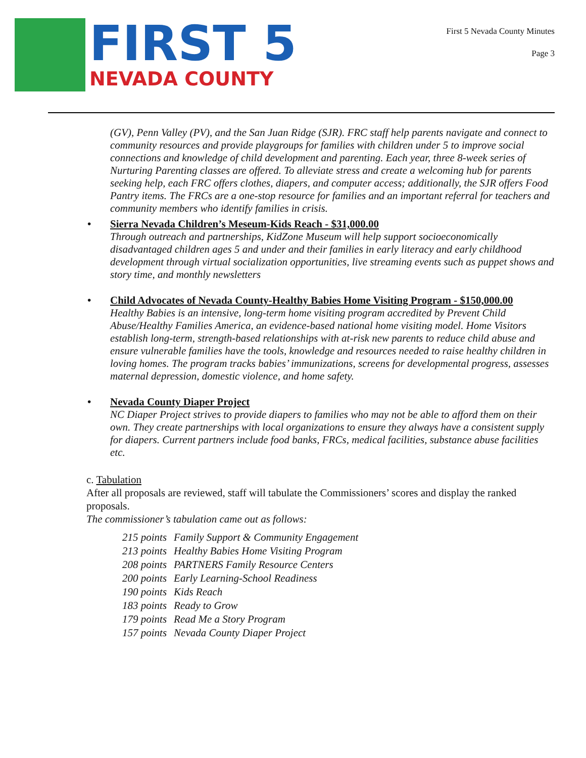FIRST 5
NEVADA COUNTY
First 5 Nevada County Minutes
Page 3
(GV), Penn Valley (PV), and the San Juan Ridge (SJR). FRC staff help parents navigate and connect to community resources and provide playgroups for families with children under 5 to improve social connections and knowledge of child development and parenting. Each year, three 8-week series of Nurturing Parenting classes are offered. To alleviate stress and create a welcoming hub for parents seeking help, each FRC offers clothes, diapers, and computer access; additionally, the SJR offers Food Pantry items. The FRCs are a one-stop resource for families and an important referral for teachers and community members who identify families in crisis.
• Sierra Nevada Children’s Meseum-Kids Reach - $31,000.00
Through outreach and partnerships, KidZone Museum will help support socioeconomically disadvantaged children ages 5 and under and their families in early literacy and early childhood development through virtual socialization opportunities, live streaming events such as puppet shows and story time, and monthly newsletters
• Child Advocates of Nevada County-Healthy Babies Home Visiting Program - $150,000.00
Healthy Babies is an intensive, long-term home visiting program accredited by Prevent Child Abuse/Healthy Families America, an evidence-based national home visiting model. Home Visitors establish long-term, strength-based relationships with at-risk new parents to reduce child abuse and ensure vulnerable families have the tools, knowledge and resources needed to raise healthy children in loving homes. The program tracks babies’ immunizations, screens for developmental progress, assesses maternal depression, domestic violence, and home safety.
• Nevada County Diaper Project
NC Diaper Project strives to provide diapers to families who may not be able to afford them on their own. They create partnerships with local organizations to ensure they always have a consistent supply for diapers. Current partners include food banks, FRCs, medical facilities, substance abuse facilities etc.
c. Tabulation
After all proposals are reviewed, staff will tabulate the Commissioners’ scores and display the ranked proposals.
The commissioner’s tabulation came out as follows:
| 215 points | Family Support & Community Engagement |
| 213 points | Healthy Babies Home Visiting Program |
| 208 points | PARTNERS Family Resource Centers |
| 200 points | Early Learning-School Readiness |
| 190 points | Kids Reach |
| 183 points | Ready to Grow |
| 179 points | Read Me a Story Program |
| 157 points | Nevada County Diaper Project |